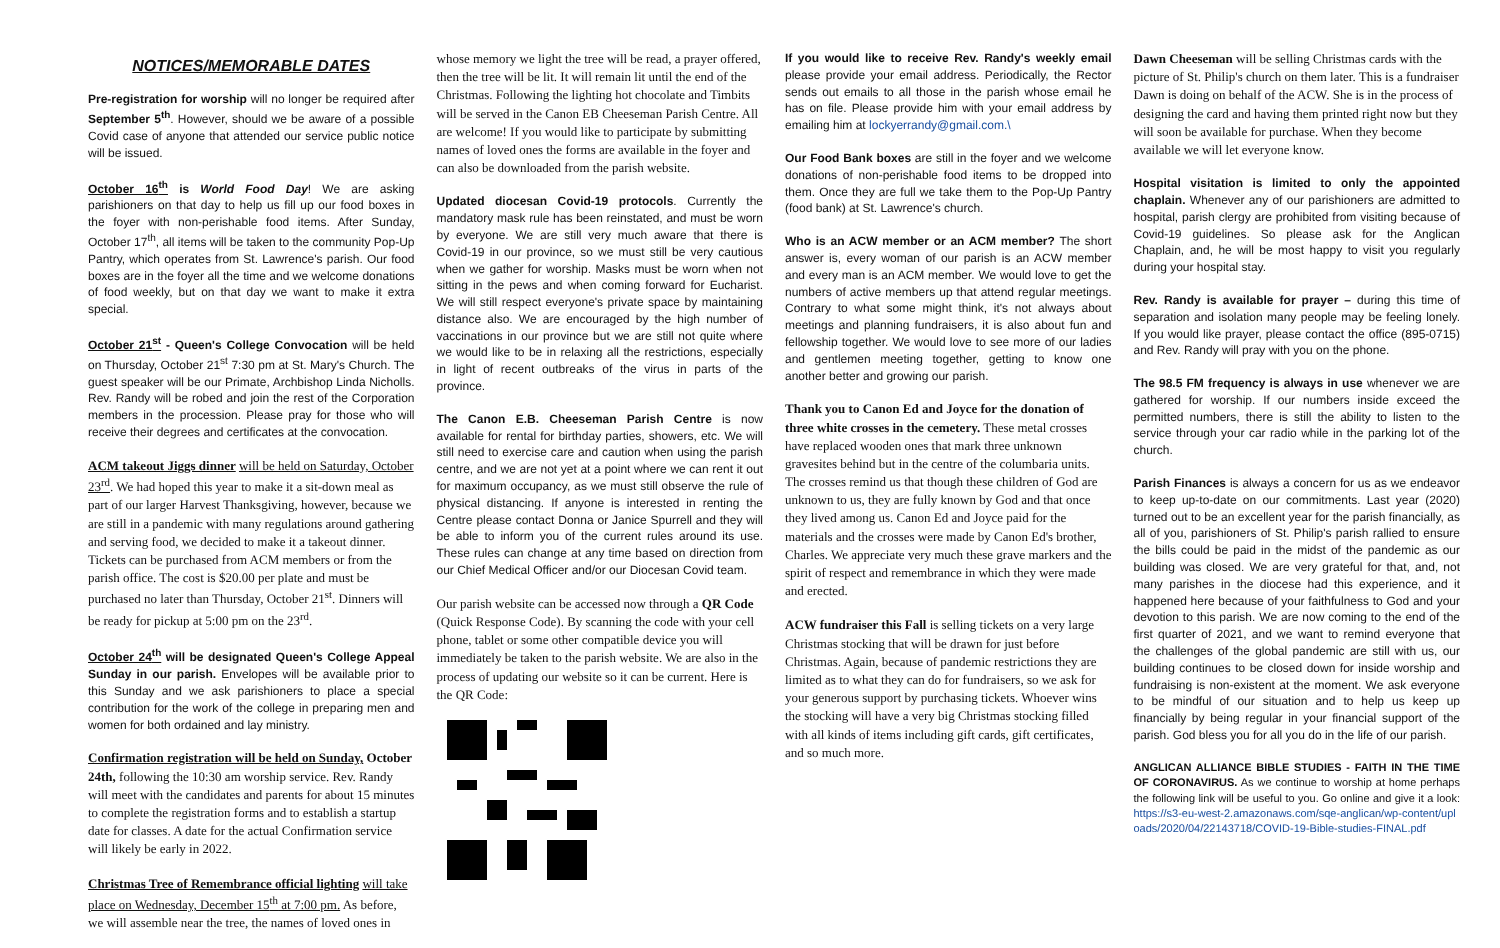NOTICES/MEMORABLE DATES
Pre-registration for worship will no longer be required after September 5<sup>th</sup>. However, should we be aware of a possible Covid case of anyone that attended our service public notice will be issued.
October 16<sup>th</sup> is World Food Day! We are asking parishioners on that day to help us fill up our food boxes in the foyer with non-perishable food items. After Sunday, October 17<sup>th</sup>, all items will be taken to the community Pop-Up Pantry, which operates from St. Lawrence's parish. Our food boxes are in the foyer all the time and we welcome donations of food weekly, but on that day we want to make it extra special.
October 21<sup>st</sup> - Queen's College Convocation will be held on Thursday, October 21<sup>st</sup> 7:30 pm at St. Mary's Church. The guest speaker will be our Primate, Archbishop Linda Nicholls. Rev. Randy will be robed and join the rest of the Corporation members in the procession. Please pray for those who will receive their degrees and certificates at the convocation.
ACM takeout Jiggs dinner will be held on Saturday, October 23<sup>rd</sup>. We had hoped this year to make it a sit-down meal as part of our larger Harvest Thanksgiving, however, because we are still in a pandemic with many regulations around gathering and serving food, we decided to make it a takeout dinner. Tickets can be purchased from ACM members or from the parish office. The cost is $20.00 per plate and must be purchased no later than Thursday, October 21<sup>st</sup>. Dinners will be ready for pickup at 5:00 pm on the 23<sup>rd</sup>.
October 24<sup>th</sup> will be designated Queen's College Appeal Sunday in our parish. Envelopes will be available prior to this Sunday and we ask parishioners to place a special contribution for the work of the college in preparing men and women for both ordained and lay ministry.
Confirmation registration will be held on Sunday, October 24th, following the 10:30 am worship service. Rev. Randy will meet with the candidates and parents for about 15 minutes to complete the registration forms and to establish a startup date for classes. A date for the actual Confirmation service will likely be early in 2022.
Christmas Tree of Remembrance official lighting will take place on Wednesday, December 15<sup>th</sup> at 7:00 pm. As before, we will assemble near the tree, the names of loved ones in
whose memory we light the tree will be read, a prayer offered, then the tree will be lit. It will remain lit until the end of the Christmas. Following the lighting hot chocolate and Timbits will be served in the Canon EB Cheeseman Parish Centre. All are welcome! If you would like to participate by submitting names of loved ones the forms are available in the foyer and can also be downloaded from the parish website.
Updated diocesan Covid-19 protocols. Currently the mandatory mask rule has been reinstated, and must be worn by everyone. We are still very much aware that there is Covid-19 in our province, so we must still be very cautious when we gather for worship. Masks must be worn when not sitting in the pews and when coming forward for Eucharist. We will still respect everyone's private space by maintaining distance also. We are encouraged by the high number of vaccinations in our province but we are still not quite where we would like to be in relaxing all the restrictions, especially in light of recent outbreaks of the virus in parts of the province.
The Canon E.B. Cheeseman Parish Centre is now available for rental for birthday parties, showers, etc. We will still need to exercise care and caution when using the parish centre, and we are not yet at a point where we can rent it out for maximum occupancy, as we must still observe the rule of physical distancing. If anyone is interested in renting the Centre please contact Donna or Janice Spurrell and they will be able to inform you of the current rules around its use. These rules can change at any time based on direction from our Chief Medical Officer and/or our Diocesan Covid team.
Our parish website can be accessed now through a QR Code (Quick Response Code). By scanning the code with your cell phone, tablet or some other compatible device you will immediately be taken to the parish website. We are also in the process of updating our website so it can be current. Here is the QR Code:
If you would like to receive Rev. Randy's weekly email please provide your email address. Periodically, the Rector sends out emails to all those in the parish whose email he has on file. Please provide him with your email address by emailing him at lockyerrandy@gmail.com.\
Our Food Bank boxes are still in the foyer and we welcome donations of non-perishable food items to be dropped into them. Once they are full we take them to the Pop-Up Pantry (food bank) at St. Lawrence's church.
Who is an ACW member or an ACM member? The short answer is, every woman of our parish is an ACW member and every man is an ACM member. We would love to get the numbers of active members up that attend regular meetings. Contrary to what some might think, it's not always about meetings and planning fundraisers, it is also about fun and fellowship together. We would love to see more of our ladies and gentlemen meeting together, getting to know one another better and growing our parish.
Thank you to Canon Ed and Joyce for the donation of three white crosses in the cemetery. These metal crosses have replaced wooden ones that mark three unknown gravesites behind but in the centre of the columbaria units. The crosses remind us that though these children of God are unknown to us, they are fully known by God and that once they lived among us. Canon Ed and Joyce paid for the materials and the crosses were made by Canon Ed's brother, Charles. We appreciate very much these grave markers and the spirit of respect and remembrance in which they were made and erected.
ACW fundraiser this Fall is selling tickets on a very large Christmas stocking that will be drawn for just before Christmas. Again, because of pandemic restrictions they are limited as to what they can do for fundraisers, so we ask for your generous support by purchasing tickets. Whoever wins the stocking will have a very big Christmas stocking filled with all kinds of items including gift cards, gift certificates, and so much more.
Dawn Cheeseman will be selling Christmas cards with the picture of St. Philip's church on them later. This is a fundraiser Dawn is doing on behalf of the ACW. She is in the process of designing the card and having them printed right now but they will soon be available for purchase. When they become available we will let everyone know.
Hospital visitation is limited to only the appointed chaplain. Whenever any of our parishioners are admitted to hospital, parish clergy are prohibited from visiting because of Covid-19 guidelines. So please ask for the Anglican Chaplain, and, he will be most happy to visit you regularly during your hospital stay.
Rev. Randy is available for prayer – during this time of separation and isolation many people may be feeling lonely. If you would like prayer, please contact the office (895-0715) and Rev. Randy will pray with you on the phone.
The 98.5 FM frequency is always in use whenever we are gathered for worship. If our numbers inside exceed the permitted numbers, there is still the ability to listen to the service through your car radio while in the parking lot of the church.
Parish Finances is always a concern for us as we endeavor to keep up-to-date on our commitments. Last year (2020) turned out to be an excellent year for the parish financially, as all of you, parishioners of St. Philip's parish rallied to ensure the bills could be paid in the midst of the pandemic as our building was closed. We are very grateful for that, and, not many parishes in the diocese had this experience, and it happened here because of your faithfulness to God and your devotion to this parish. We are now coming to the end of the first quarter of 2021, and we want to remind everyone that the challenges of the global pandemic are still with us, our building continues to be closed down for inside worship and fundraising is non-existent at the moment. We ask everyone to be mindful of our situation and to help us keep up financially by being regular in your financial support of the parish. God bless you for all you do in the life of our parish.
ANGLICAN ALLIANCE BIBLE STUDIES - FAITH IN THE TIME OF CORONAVIRUS. As we continue to worship at home perhaps the following link will be useful to you. Go online and give it a look: https://s3-eu-west-2.amazonaws.com/sqe-anglican/wp-content/uploads/2020/04/22143718/COVID-19-Bible-studies-FINAL.pdf